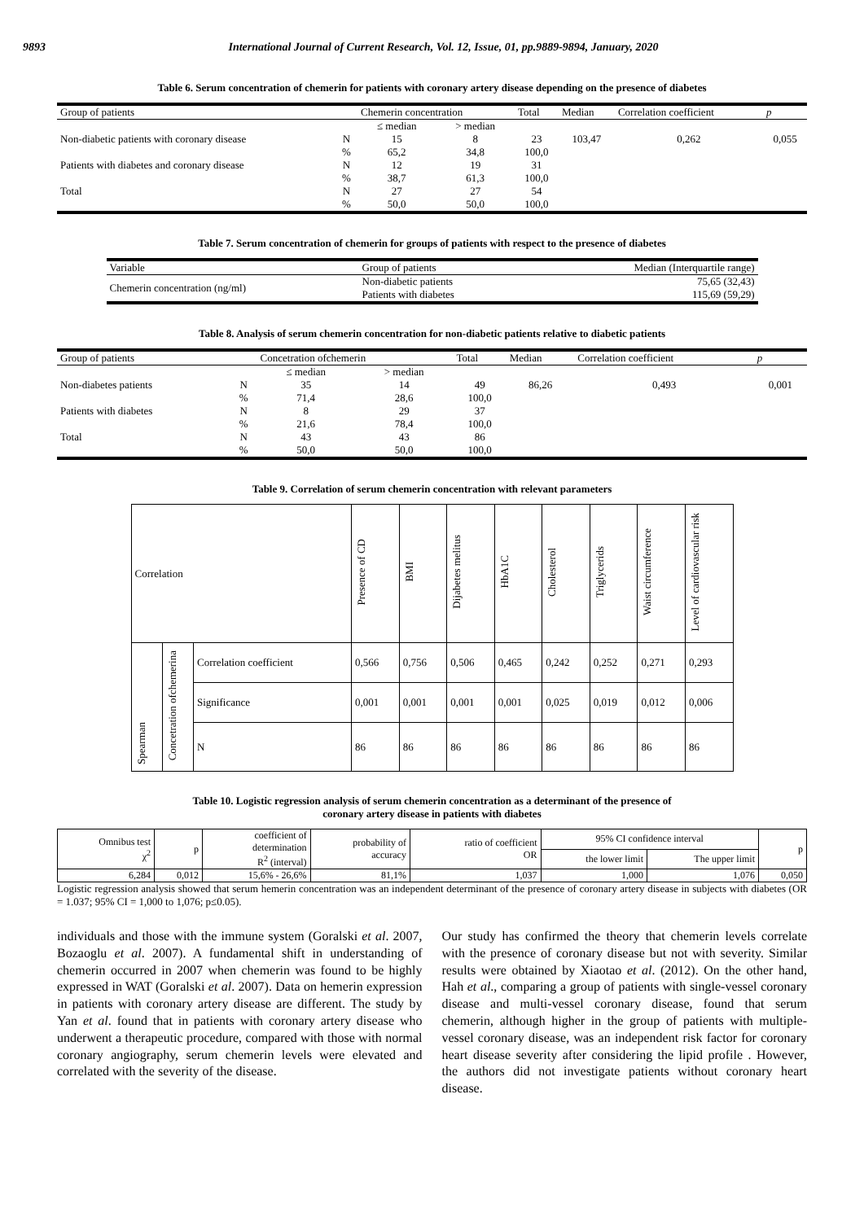9893 International Journal of Current Research, Vol. 12, Issue, 01, pp.9889-9894, January, 2020
Table 6. Serum concentration of chemerin for patients with coronary artery disease depending on the presence of diabetes
| Group of patients | | Chemerin concentration | | Total | Median | Correlation coefficient | p |
| --- | --- | --- | --- | --- | --- | --- | --- |
| | | ≤ median | > median | | | | |
| Non-diabetic patients with coronary disease | N | 15 | 8 | 23 | 103,47 | 0,262 | 0,055 |
| | % | 65,2 | 34,8 | 100,0 | | | |
| Patients with diabetes and coronary disease | N | 12 | 19 | 31 | | | |
| | % | 38,7 | 61,3 | 100,0 | | | |
| Total | N | 27 | 27 | 54 | | | |
| | % | 50,0 | 50,0 | 100,0 | | | |
Table 7. Serum concentration of chemerin for groups of patients with respect to the presence of diabetes
| Variable | Group of patients | Median (Interquartile range) |
| --- | --- | --- |
| Chemerin concentration (ng/ml) | Non-diabetic patients Patients with diabetes | 75,65 (32,43) 115,69 (59,29) |
Table 8. Analysis of serum chemerin concentration for non-diabetic patients relative to diabetic patients
| Group of patients | | Concetration ofchemerin | | Total | Median | Correlation coefficient | p |
| --- | --- | --- | --- | --- | --- | --- | --- |
| | | ≤ median | > median | | | | |
| Non-diabetes patients | N | 35 | 14 | 49 | 86,26 | 0,493 | 0,001 |
| | % | 71,4 | 28,6 | 100,0 | | | |
| Patients with diabetes | N | 8 | 29 | 37 | | | |
| | % | 21,6 | 78,4 | 100,0 | | | |
| Total | N | 43 | 43 | 86 | | | |
| | % | 50,0 | 50,0 | 100,0 | | | |
Table 9. Correlation of serum chemerin concentration with relevant parameters
| Correlation | | | Presence of CD | BMI | Dijabetes melitus | HbA1C | Cholesterol | Triglycerids | Waist circumference | Level of cardiovascular risk |
| Spearman | Concetration ofchemerina | Correlation coefficient | 0,566 | 0,756 | 0,506 | 0,465 | 0,242 | 0,252 | 0,271 | 0,293 |
| | | Significance | 0,001 | 0,001 | 0,001 | 0,001 | 0,025 | 0,019 | 0,012 | 0,006 |
| | | N | 86 | 86 | 86 | 86 | 86 | 86 | 86 | 86 |
Table 10. Logistic regression analysis of serum chemerin concentration as a determinant of the presence of
coronary artery disease in patients with diabetes
| Omnibus test χ<sup>2</sup> | p | coefficient of determination R<sup>2</sup> (interval) | probability of accuracy | ratio of coefficient OR | 95% CI confidence interval | | p |
| | | | | | the lower limit | The upper limit | |
| 6,284 | 0,012 | 15,6% - 26,6% | 81,1% | 1,037 | 1,000 | 1,076 | 0,050 |
Logistic regression analysis showed that serum hemerin concentration was an independent determinant of the presence of coronary artery disease in subjects with diabetes (OR = 1.037; 95% CI = 1,000 to 1,076; p≤0.05).
individuals and those with the immune system (Goralski et al. 2007, Bozaoglu et al. 2007). A fundamental shift in understanding of chemerin occurred in 2007 when chemerin was found to be highly expressed in WAT (Goralski et al. 2007). Data on hemerin expression in patients with coronary artery disease are different. The study by Yan et al. found that in patients with coronary artery disease who underwent a therapeutic procedure, compared with those with normal coronary angiography, serum chemerin levels were elevated and correlated with the severity of the disease.
Our study has confirmed the theory that chemerin levels correlate with the presence of coronary disease but not with severity. Similar results were obtained by Xiaotao et al. (2012). On the other hand, Hah et al., comparing a group of patients with single-vessel coronary disease and multi-vessel coronary disease, found that serum chemerin, although higher in the group of patients with multiple-vessel coronary disease, was an independent risk factor for coronary heart disease severity after considering the lipid profile . However, the authors did not investigate patients without coronary heart disease.